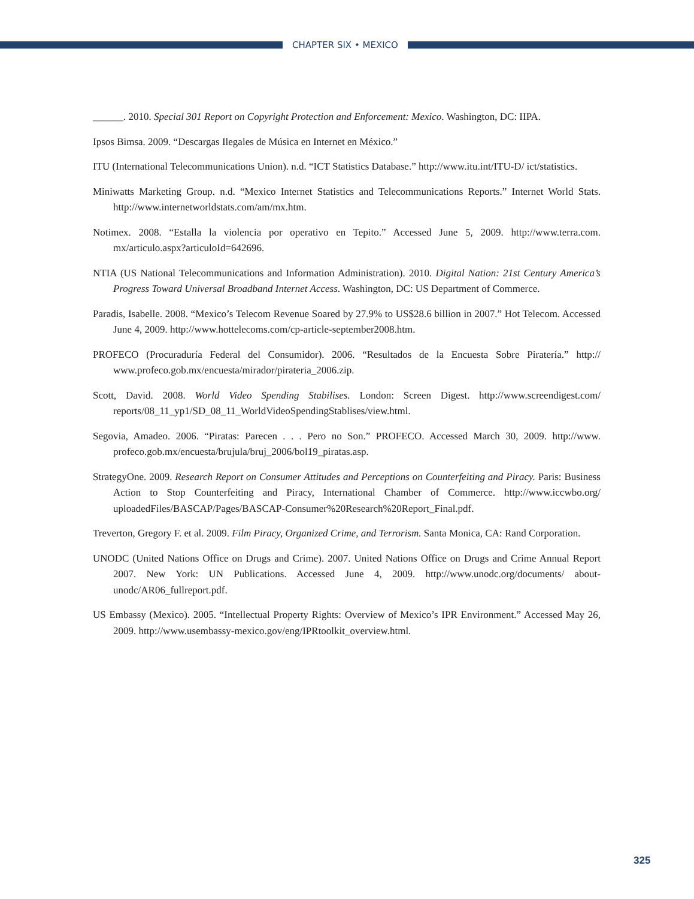CHAPTER SIX • MEXICO
______. 2010. Special 301 Report on Copyright Protection and Enforcement: Mexico. Washington, DC: IIPA.
Ipsos Bimsa. 2009. “Descargas Ilegales de Música en Internet en México.”
ITU (International Telecommunications Union). n.d. “ICT Statistics Database.” http://www.itu.int/ITU-D/ ict/statistics.
Miniwatts Marketing Group. n.d. “Mexico Internet Statistics and Telecommunications Reports.” Internet World Stats. http://www.internetworldstats.com/am/mx.htm.
Notimex. 2008. “Estalla la violencia por operativo en Tepito.” Accessed June 5, 2009. http://www.terra.com. mx/articulo.aspx?articuloId=642696.
NTIA (US National Telecommunications and Information Administration). 2010. Digital Nation: 21st Century America’s Progress Toward Universal Broadband Internet Access. Washington, DC: US Department of Commerce.
Paradis, Isabelle. 2008. “Mexico’s Telecom Revenue Soared by 27.9% to US$28.6 billion in 2007.” Hot Telecom. Accessed June 4, 2009. http://www.hottelecoms.com/cp-article-september2008.htm.
PROFECO (Procuraduría Federal del Consumidor). 2006. “Resultados de la Encuesta Sobre Piratería.” http:// www.profeco.gob.mx/encuesta/mirador/pirateria_2006.zip.
Scott, David. 2008. World Video Spending Stabilises. London: Screen Digest. http://www.screendigest.com/ reports/08_11_yp1/SD_08_11_WorldVideoSpendingStablises/view.html.
Segovia, Amadeo. 2006. “Piratas: Parecen . . . Pero no Son.” PROFECO. Accessed March 30, 2009. http://www. profeco.gob.mx/encuesta/brujula/bruj_2006/bol19_piratas.asp.
StrategyOne. 2009. Research Report on Consumer Attitudes and Perceptions on Counterfeiting and Piracy. Paris: Business Action to Stop Counterfeiting and Piracy, International Chamber of Commerce. http://www.iccwbo.org/ uploadedFiles/BASCAP/Pages/BASCAP-Consumer%20Research%20Report_Final.pdf.
Treverton, Gregory F. et al. 2009. Film Piracy, Organized Crime, and Terrorism. Santa Monica, CA: Rand Corporation.
UNODC (United Nations Office on Drugs and Crime). 2007. United Nations Office on Drugs and Crime Annual Report 2007. New York: UN Publications. Accessed June 4, 2009. http://www.unodc.org/documents/ about-unodc/AR06_fullreport.pdf.
US Embassy (Mexico). 2005. “Intellectual Property Rights: Overview of Mexico’s IPR Environment.” Accessed May 26, 2009. http://www.usembassy-mexico.gov/eng/IPRtoolkit_overview.html.
325